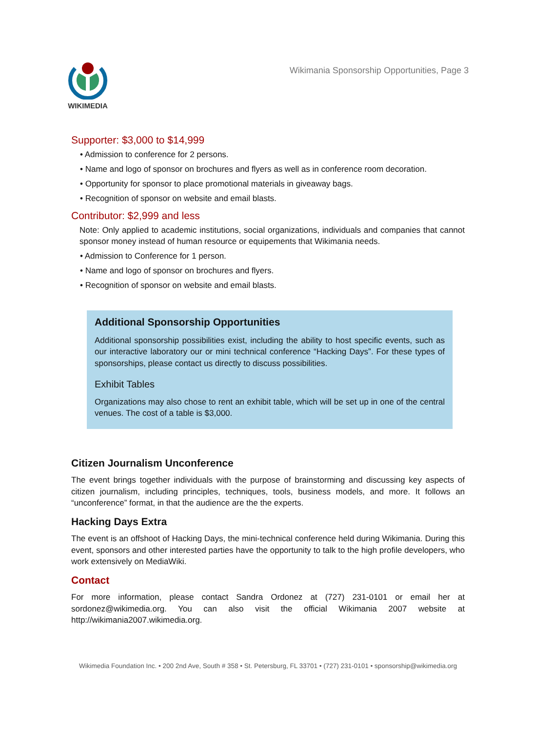WIKIMEDIA
Wikimania Sponsorship Opportunities, Page 3
Supporter: $3,000 to $14,999
• Admission to conference for 2 persons.
• Name and logo of sponsor on brochures and flyers as well as in conference room decoration.
• Opportunity for sponsor to place promotional materials in giveaway bags.
• Recognition of sponsor on website and email blasts.
Contributor: $2,999 and less
Note: Only applied to academic institutions, social organizations, individuals and companies that cannot sponsor money instead of human resource or equipements that Wikimania needs.
• Admission to Conference for 1 person.
• Name and logo of sponsor on brochures and flyers.
• Recognition of sponsor on website and email blasts.
Additional Sponsorship Opportunities
Additional sponsorship possibilities exist, including the ability to host specific events, such as our interactive laboratory our or mini technical conference “Hacking Days”. For these types of sponsorships, please contact us directly to discuss possibilities.
Exhibit Tables
Organizations may also chose to rent an exhibit table, which will be set up in one of the central venues. The cost of a table is $3,000.
Citizen Journalism Unconference
The event brings together individuals with the purpose of brainstorming and discussing key aspects of citizen journalism, including principles, techniques, tools, business models, and more. It follows an “unconference” format, in that the audience are the the experts.
Hacking Days Extra
The event is an offshoot of Hacking Days, the mini-technical conference held during Wikimania. During this event, sponsors and other interested parties have the opportunity to talk to the high profile developers, who work extensively on MediaWiki.
Contact
For more information, please contact Sandra Ordonez at (727) 231-0101 or email her at sordonez@wikimedia.org. You can also visit the official Wikimania 2007 website at http://wikimania2007.wikimedia.org.
Wikimedia Foundation Inc. • 200 2nd Ave, South # 358 • St. Petersburg, FL 33701 • (727) 231-0101 • sponsorship@wikimedia.org